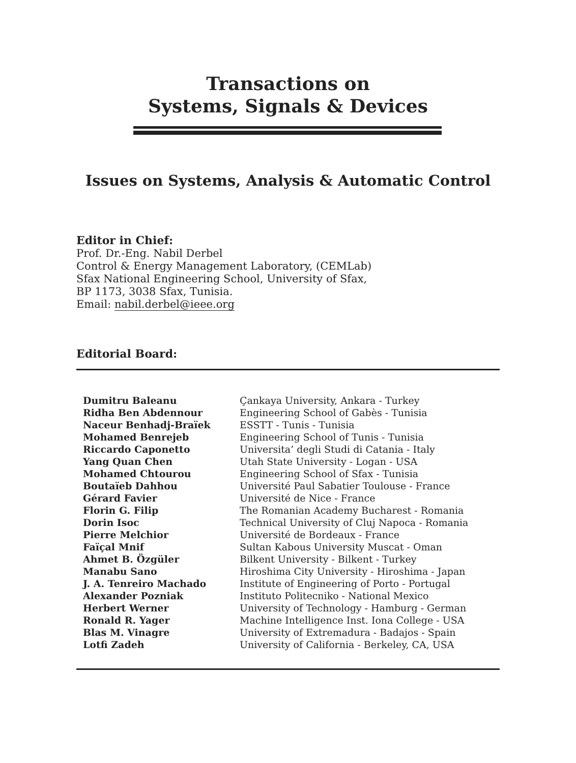Transactions on
Systems, Signals & Devices
Issues on Systems, Analysis & Automatic Control
Editor in Chief:
Prof. Dr.-Eng. Nabil Derbel
Control & Energy Management Laboratory, (CEMLab)
Sfax National Engineering School, University of Sfax,
BP 1173, 3038 Sfax, Tunisia.
Email: nabil.derbel@ieee.org
Editorial Board:
| Dumitru Baleanu | Çankaya University, Ankara - Turkey |
| Ridha Ben Abdennour | Engineering School of Gabès - Tunisia |
| Naceur Benhadj-Braïek | ESSTT - Tunis - Tunisia |
| Mohamed Benrejeb | Engineering School of Tunis - Tunisia |
| Riccardo Caponetto | Universita’ degli Studi di Catania - Italy |
| Yang Quan Chen | Utah State University - Logan - USA |
| Mohamed Chtourou | Engineering School of Sfax - Tunisia |
| Boutaïeb Dahhou | Université Paul Sabatier Toulouse - France |
| Gérard Favier | Université de Nice - France |
| Florin G. Filip | The Romanian Academy Bucharest - Romania |
| Dorin Isoc | Technical University of Cluj Napoca - Romania |
| Pierre Melchior | Université de Bordeaux - France |
| Faïçal Mnif | Sultan Kabous University Muscat - Oman |
| Ahmet B. Özgüler | Bilkent University - Bilkent - Turkey |
| Manabu Sano | Hiroshima City University - Hiroshima - Japan |
| J. A. Tenreiro Machado | Institute of Engineering of Porto - Portugal |
| Alexander Pozniak | Instituto Politecniko - National Mexico |
| Herbert Werner | University of Technology - Hamburg - German |
| Ronald R. Yager | Machine Intelligence Inst. Iona College - USA |
| Blas M. Vinagre | University of Extremadura - Badajos - Spain |
| Lotfi Zadeh | University of California - Berkeley, CA, USA |